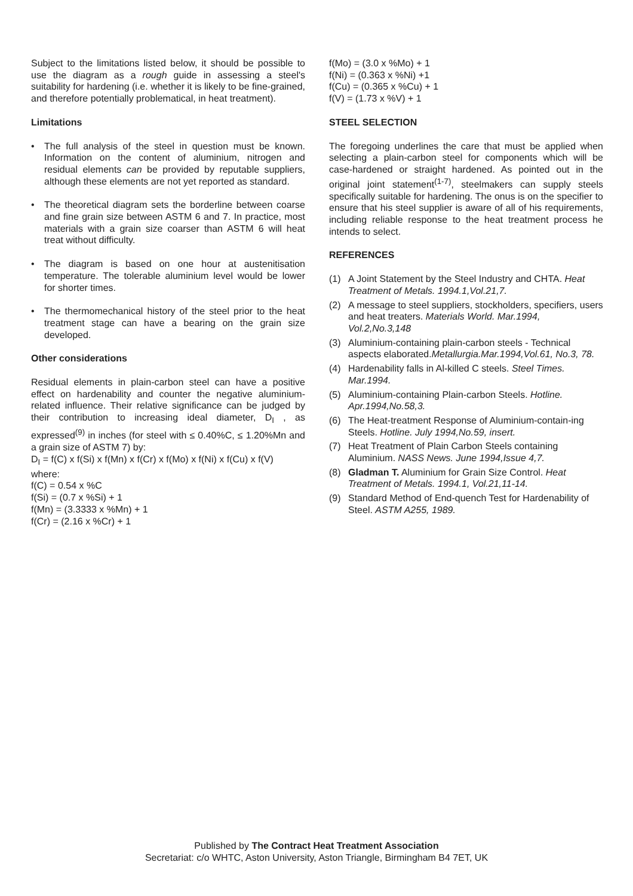Subject to the limitations listed below, it should be possible to use the diagram as a rough guide in assessing a steel's suitability for hardening (i.e. whether it is likely to be fine-grained, and therefore potentially problematical, in heat treatment).
Limitations
• The full analysis of the steel in question must be known. Information on the content of aluminium, nitrogen and residual elements can be provided by reputable suppliers, although these elements are not yet reported as standard.
• The theoretical diagram sets the borderline between coarse and fine grain size between ASTM 6 and 7. In practice, most materials with a grain size coarser than ASTM 6 will heat treat without difficulty.
• The diagram is based on one hour at austenitisation temperature. The tolerable aluminium level would be lower for shorter times.
• The thermomechanical history of the steel prior to the heat treatment stage can have a bearing on the grain size developed.
Other considerations
Residual elements in plain-carbon steel can have a positive effect on hardenability and counter the negative aluminium-related influence. Their relative significance can be judged by their contribution to increasing ideal diameter, D<sub>I</sub> , as expressed<sup>(9)</sup> in inches (for steel with ≤ 0.40%C, ≤ 1.20%Mn and a grain size of ASTM 7) by:
D<sub>I</sub> = f(C) x f(Si) x f(Mn) x f(Cr) x f(Mo) x f(Ni) x f(Cu) x f(V)
where:
f(C) = 0.54 x %C
f(Si) = (0.7 x %Si) + 1
f(Mn) = (3.3333 x %Mn) + 1
f(Cr) = (2.16 x %Cr) + 1
f(Mo) = (3.0 x %Mo) + 1
f(Ni) = (0.363 x %Ni) +1
f(Cu) = (0.365 x %Cu) + 1
f(V) = (1.73 x %V) + 1
STEEL SELECTION
The foregoing underlines the care that must be applied when selecting a plain-carbon steel for components which will be case-hardened or straight hardened. As pointed out in the original joint statement<sup>(1-7)</sup>, steelmakers can supply steels specifically suitable for hardening. The onus is on the specifier to ensure that his steel supplier is aware of all of his requirements, including reliable response to the heat treatment process he intends to select.
REFERENCES
(1) A Joint Statement by the Steel Industry and CHTA. Heat Treatment of Metals. 1994.1,Vol.21,7.
(2) A message to steel suppliers, stockholders, specifiers, users and heat treaters. Materials World. Mar.1994, Vol.2,No.3,148
(3) Aluminium-containing plain-carbon steels - Technical aspects elaborated.Metallurgia.Mar.1994,Vol.61, No.3, 78.
(4) Hardenability falls in Al-killed C steels. Steel Times. Mar.1994.
(5) Aluminium-containing Plain-carbon Steels. Hotline. Apr.1994,No.58,3.
(6) The Heat-treatment Response of Aluminium-contain-ing Steels. Hotline. July 1994,No.59, insert.
(7) Heat Treatment of Plain Carbon Steels containing Aluminium. NASS News. June 1994,Issue 4,7.
(8) Gladman T. Aluminium for Grain Size Control. Heat Treatment of Metals. 1994.1, Vol.21,11-14.
(9) Standard Method of End-quench Test for Hardenability of Steel. ASTM A255, 1989.
Published by The Contract Heat Treatment Association
Secretariat: c/o WHTC, Aston University, Aston Triangle, Birmingham B4 7ET, UK